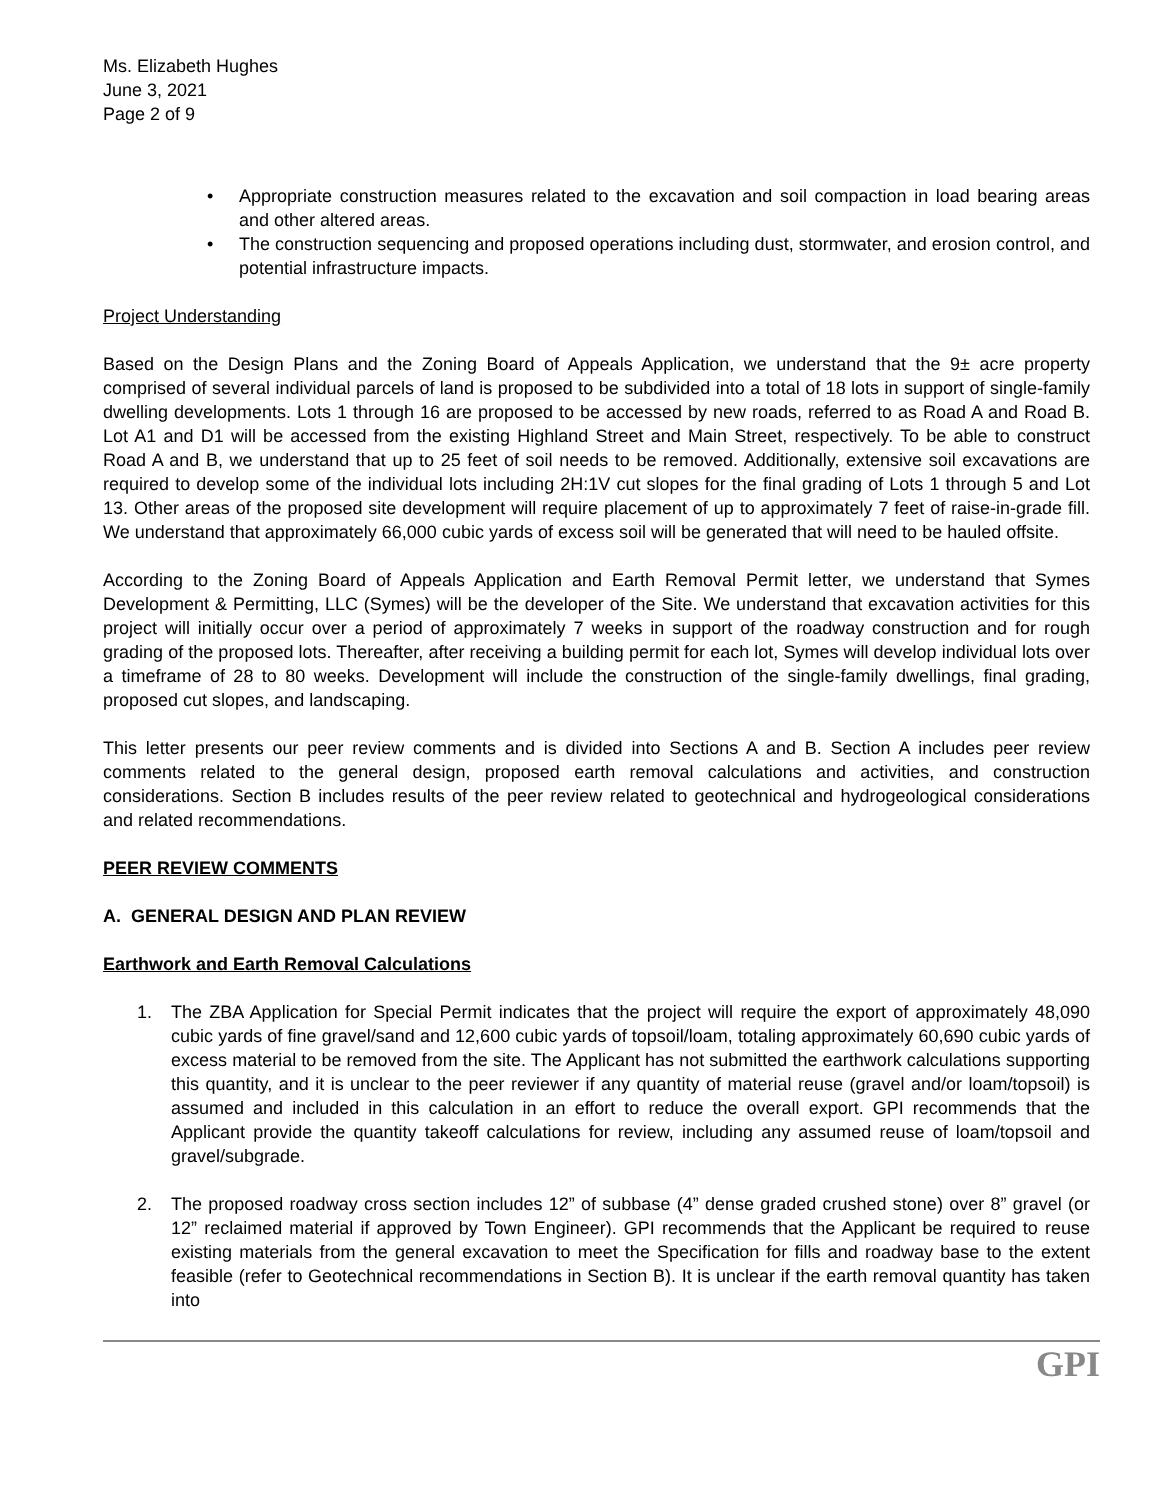Ms. Elizabeth Hughes
June 3, 2021
Page 2 of 9
• Appropriate construction measures related to the excavation and soil compaction in load bearing areas and other altered areas.
• The construction sequencing and proposed operations including dust, stormwater, and erosion control, and potential infrastructure impacts.
Project Understanding
Based on the Design Plans and the Zoning Board of Appeals Application, we understand that the 9± acre property comprised of several individual parcels of land is proposed to be subdivided into a total of 18 lots in support of single-family dwelling developments. Lots 1 through 16 are proposed to be accessed by new roads, referred to as Road A and Road B. Lot A1 and D1 will be accessed from the existing Highland Street and Main Street, respectively. To be able to construct Road A and B, we understand that up to 25 feet of soil needs to be removed. Additionally, extensive soil excavations are required to develop some of the individual lots including 2H:1V cut slopes for the final grading of Lots 1 through 5 and Lot 13. Other areas of the proposed site development will require placement of up to approximately 7 feet of raise-in-grade fill. We understand that approximately 66,000 cubic yards of excess soil will be generated that will need to be hauled offsite.
According to the Zoning Board of Appeals Application and Earth Removal Permit letter, we understand that Symes Development & Permitting, LLC (Symes) will be the developer of the Site. We understand that excavation activities for this project will initially occur over a period of approximately 7 weeks in support of the roadway construction and for rough grading of the proposed lots. Thereafter, after receiving a building permit for each lot, Symes will develop individual lots over a timeframe of 28 to 80 weeks. Development will include the construction of the single-family dwellings, final grading, proposed cut slopes, and landscaping.
This letter presents our peer review comments and is divided into Sections A and B. Section A includes peer review comments related to the general design, proposed earth removal calculations and activities, and construction considerations. Section B includes results of the peer review related to geotechnical and hydrogeological considerations and related recommendations.
PEER REVIEW COMMENTS
A. GENERAL DESIGN AND PLAN REVIEW
Earthwork and Earth Removal Calculations
1. The ZBA Application for Special Permit indicates that the project will require the export of approximately 48,090 cubic yards of fine gravel/sand and 12,600 cubic yards of topsoil/loam, totaling approximately 60,690 cubic yards of excess material to be removed from the site. The Applicant has not submitted the earthwork calculations supporting this quantity, and it is unclear to the peer reviewer if any quantity of material reuse (gravel and/or loam/topsoil) is assumed and included in this calculation in an effort to reduce the overall export. GPI recommends that the Applicant provide the quantity takeoff calculations for review, including any assumed reuse of loam/topsoil and gravel/subgrade.
2. The proposed roadway cross section includes 12” of subbase (4” dense graded crushed stone) over 8” gravel (or 12” reclaimed material if approved by Town Engineer). GPI recommends that the Applicant be required to reuse existing materials from the general excavation to meet the Specification for fills and roadway base to the extent feasible (refer to Geotechnical recommendations in Section B). It is unclear if the earth removal quantity has taken into
GPI